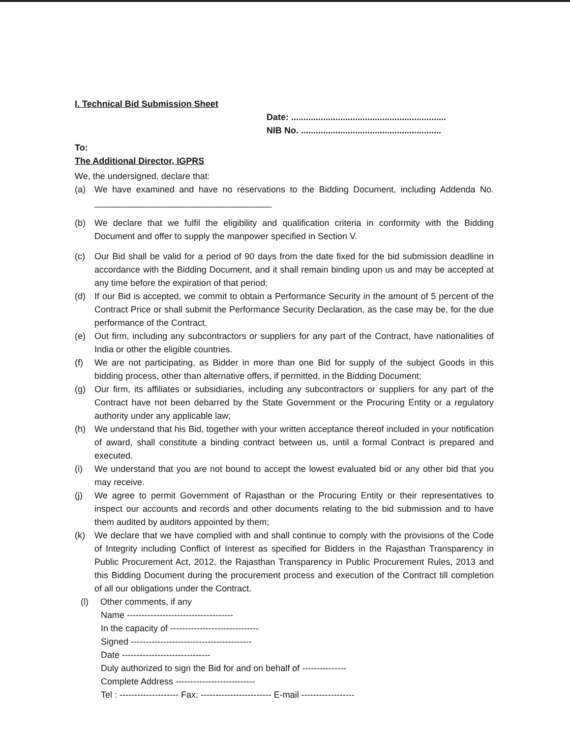I. Technical Bid Submission Sheet
Date: ...............................................................
NIB No. .........................................................
To:
The Additional Director, IGPRS
We, the undersigned, declare that:
(a) We have examined and have no reservations to the Bidding Document, including Addenda No. ____________________________________
(b) We declare that we fulfil the eligibility and qualification criteria in conformity with the Bidding Document and offer to supply the manpower specified in Section V.
(c) Our Bid shall be valid for a period of 90 days from the date fixed for the bid submission deadline in accordance with the Bidding Document, and it shall remain binding upon us and may be accepted at any time before the expiration of that period;
(d) If our Bid is accepted, we commit to obtain a Performance Security in the amount of 5 percent of the Contract Price or shall submit the Performance Security Declaration, as the case may be, for the due performance of the Contract.
(e) Out firm, including any subcontractors or suppliers for any part of the Contract, have nationalities of India or other the eligible countries.
(f) We are not participating, as Bidder in more than one Bid for supply of the subject Goods in this bidding process, other than alternative offers, if permitted, in the Bidding Document;
(g) Our firm, its affiliates or subsidiaries, including any subcontractors or suppliers for any part of the Contract have not been debarred by the State Government or the Procuring Entity or a regulatory authority under any applicable law;
(h) We understand that his Bid, together with your written acceptance thereof included in your notification of award, shall constitute a binding contract between us, until a formal Contract is prepared and executed.
(i) We understand that you are not bound to accept the lowest evaluated bid or any other bid that you may receive.
(j) We agree to permit Government of Rajasthan or the Procuring Entity or their representatives to inspect our accounts and records and other documents relating to the bid submission and to have them audited by auditors appointed by them;
(k) We declare that we have complied with and shall continue to comply with the provisions of the Code of Integrity including Conflict of Interest as specified for Bidders in the Rajasthan Transparency in Public Procurement Act, 2012, the Rajasthan Transparency in Public Procurement Rules, 2013 and this Bidding Document during the procurement process and execution of the Contract till completion of all our obligations under the Contract.
(l) Other comments, if any
Name ------------------------------------
In the capacity of ------------------------------
Signed -----------------------------------------
Date ------------------------------
Duly authorized to sign the Bid for and on behalf of ---------------
Complete Address ---------------------------
Tel : -------------------- Fax: ------------------------ E-mail ------------------